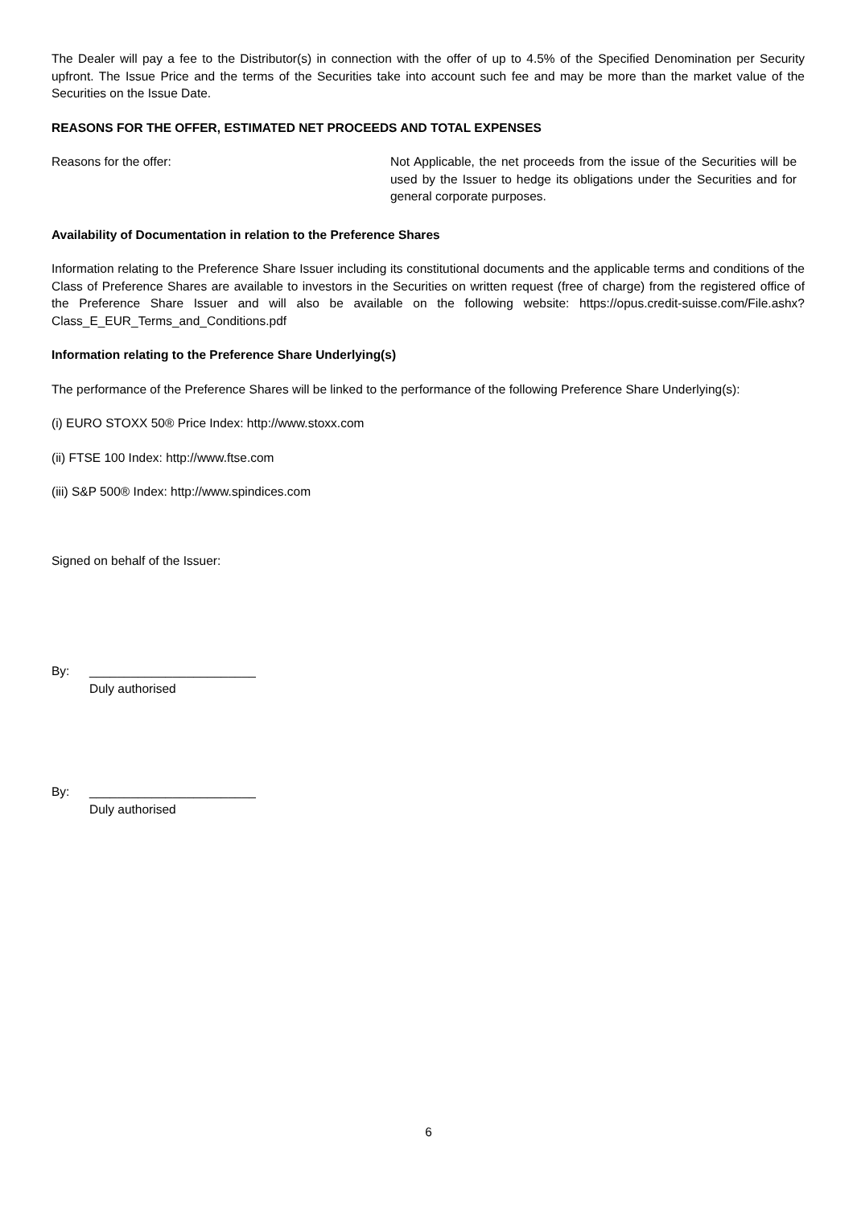The Dealer will pay a fee to the Distributor(s) in connection with the offer of up to 4.5% of the Specified Denomination per Security upfront. The Issue Price and the terms of the Securities take into account such fee and may be more than the market value of the Securities on the Issue Date.
REASONS FOR THE OFFER, ESTIMATED NET PROCEEDS AND TOTAL EXPENSES
Reasons for the offer: Not Applicable, the net proceeds from the issue of the Securities will be used by the Issuer to hedge its obligations under the Securities and for general corporate purposes.
Availability of Documentation in relation to the Preference Shares
Information relating to the Preference Share Issuer including its constitutional documents and the applicable terms and conditions of the Class of Preference Shares are available to investors in the Securities on written request (free of charge) from the registered office of the Preference Share Issuer and will also be available on the following website: https://opus.credit-suisse.com/File.ashx?Class_E_EUR_Terms_and_Conditions.pdf
Information relating to the Preference Share Underlying(s)
The performance of the Preference Shares will be linked to the performance of the following Preference Share Underlying(s):
(i) EURO STOXX 50® Price Index: http://www.stoxx.com
(ii) FTSE 100 Index: http://www.ftse.com
(iii) S&P 500® Index: http://www.spindices.com
Signed on behalf of the Issuer:
By: ________________________
Duly authorised
By: ________________________
Duly authorised
6